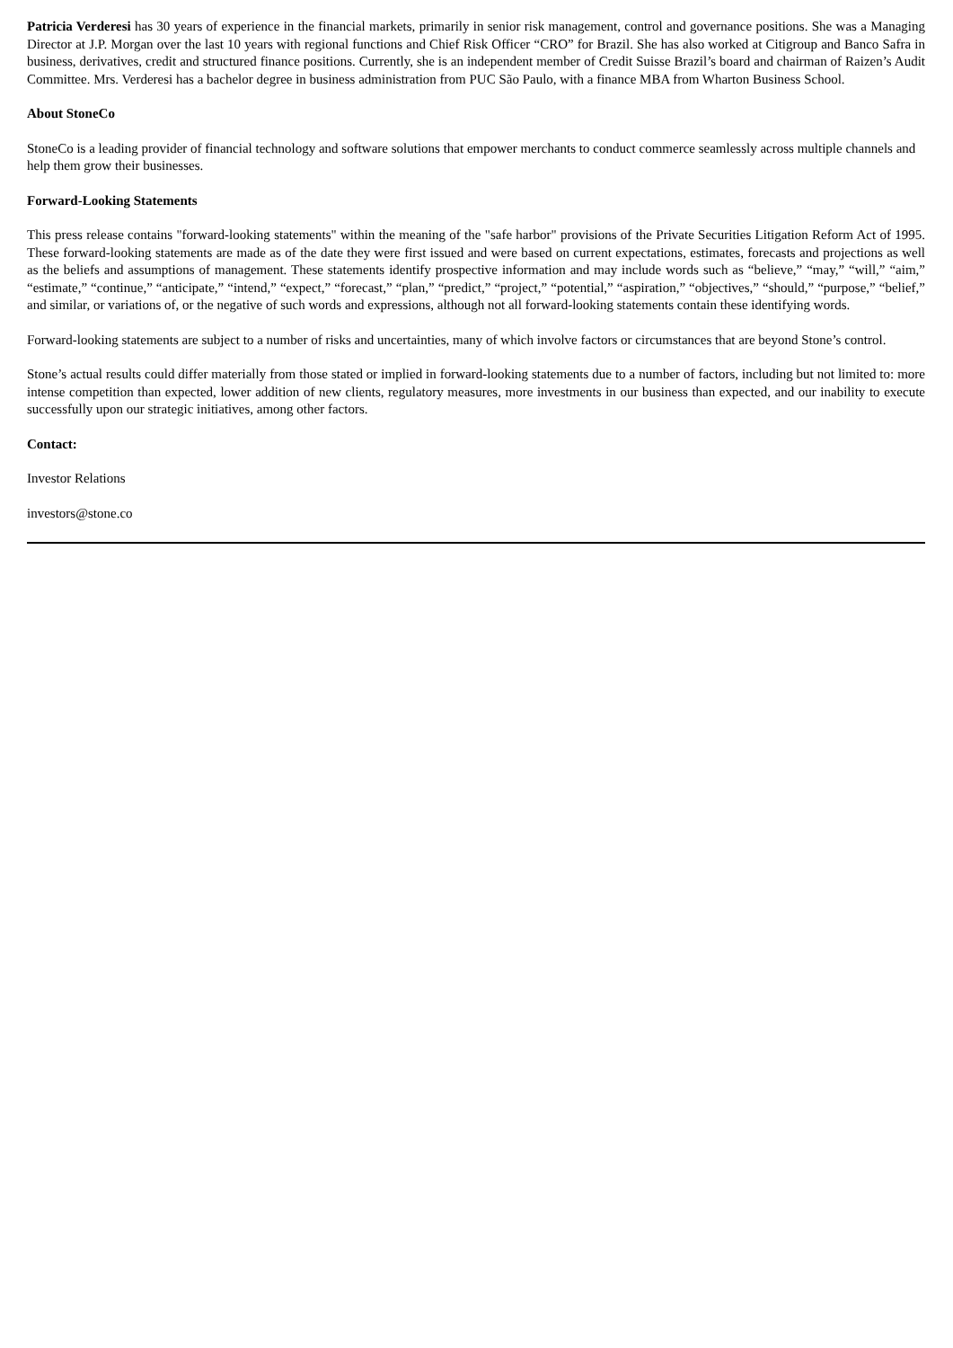Patricia Verderesi has 30 years of experience in the financial markets, primarily in senior risk management, control and governance positions. She was a Managing Director at J.P. Morgan over the last 10 years with regional functions and Chief Risk Officer “CRO” for Brazil. She has also worked at Citigroup and Banco Safra in business, derivatives, credit and structured finance positions. Currently, she is an independent member of Credit Suisse Brazil’s board and chairman of Raizen’s Audit Committee. Mrs. Verderesi has a bachelor degree in business administration from PUC São Paulo, with a finance MBA from Wharton Business School.
About StoneCo
StoneCo is a leading provider of financial technology and software solutions that empower merchants to conduct commerce seamlessly across multiple channels and help them grow their businesses.
Forward-Looking Statements
This press release contains "forward-looking statements" within the meaning of the "safe harbor" provisions of the Private Securities Litigation Reform Act of 1995. These forward-looking statements are made as of the date they were first issued and were based on current expectations, estimates, forecasts and projections as well as the beliefs and assumptions of management. These statements identify prospective information and may include words such as “believe,” “may,” “will,” “aim,” “estimate,” “continue,” “anticipate,” “intend,” “expect,” “forecast,” “plan,” “predict,” “project,” “potential,” “aspiration,” “objectives,” “should,” “purpose,” “belief,” and similar, or variations of, or the negative of such words and expressions, although not all forward-looking statements contain these identifying words.
Forward-looking statements are subject to a number of risks and uncertainties, many of which involve factors or circumstances that are beyond Stone’s control.
Stone’s actual results could differ materially from those stated or implied in forward-looking statements due to a number of factors, including but not limited to: more intense competition than expected, lower addition of new clients, regulatory measures, more investments in our business than expected, and our inability to execute successfully upon our strategic initiatives, among other factors.
Contact:
Investor Relations
investors@stone.co